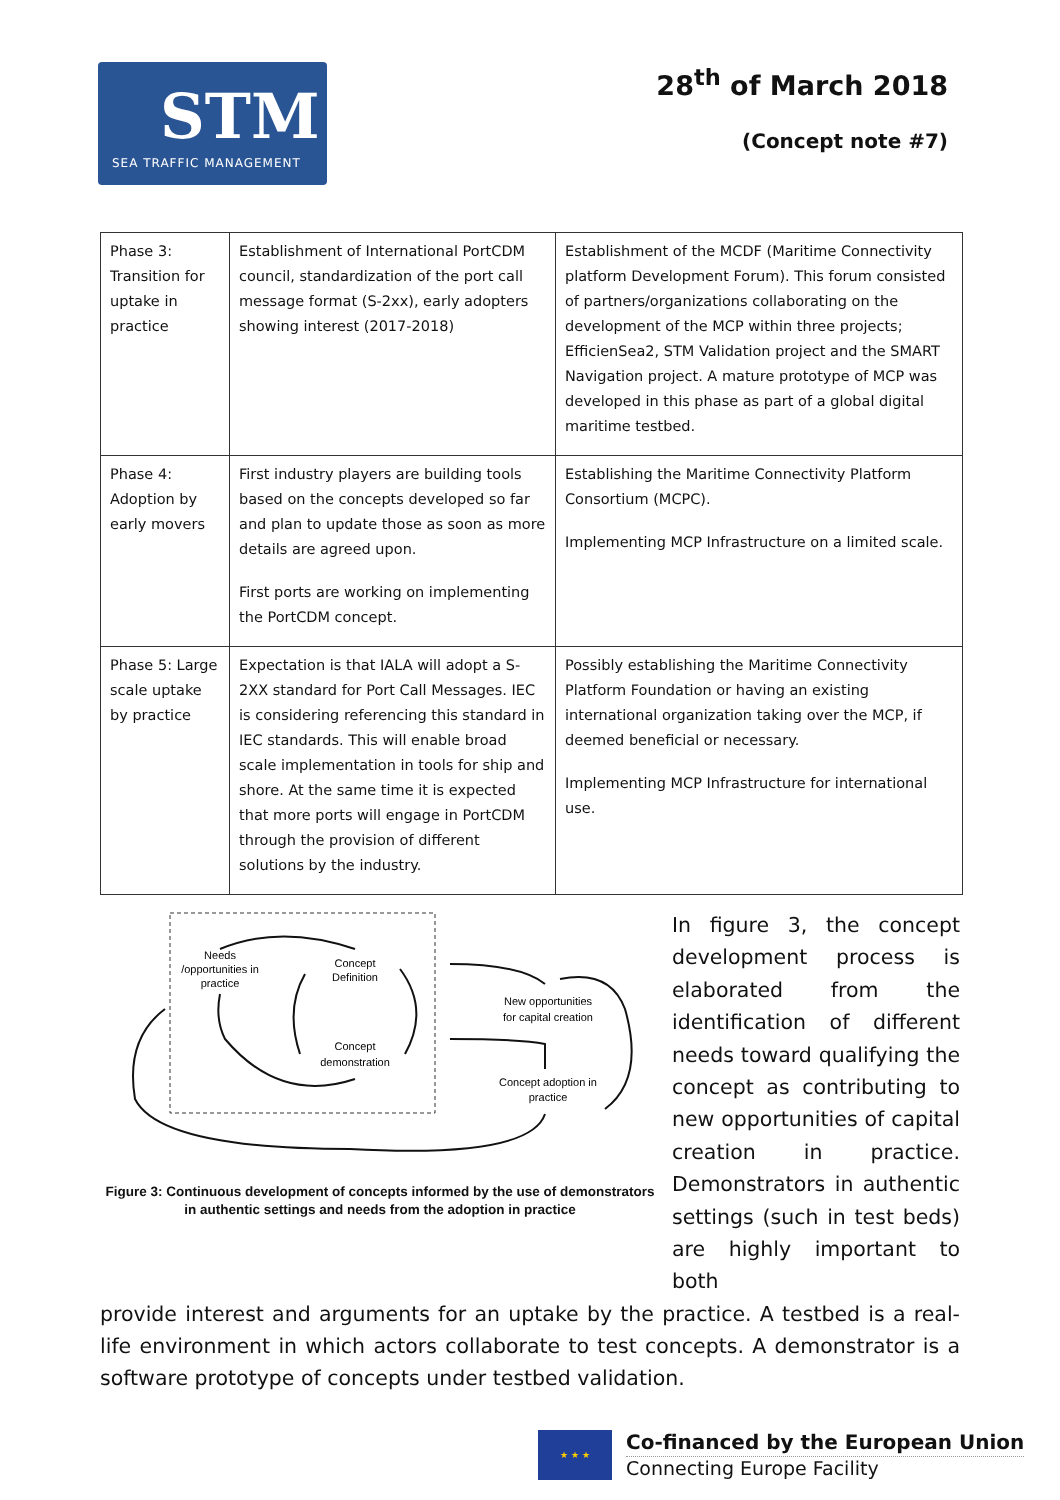STM
SEA TRAFFIC MANAGEMENT
28<sup>th</sup> of March 2018
(Concept note #7)
| Phase 3: Transition for uptake in practice | Establishment of International PortCDM council, standardization of the port call message format (S-2xx), early adopters showing interest (2017-2018) | Establishment of the MCDF (Maritime Connectivity platform Development Forum). This forum consisted of partners/organizations collaborating on the development of the MCP within three projects; EfficienSea2, STM Validation project and the SMART Navigation project. A mature prototype of MCP was developed in this phase as part of a global digital maritime testbed. |
| Phase 4: Adoption by early movers | First industry players are building tools based on the concepts developed so far and plan to update those as soon as more details are agreed upon. First ports are working on implementing the PortCDM concept. | Establishing the Maritime Connectivity Platform Consortium (MCPC). Implementing MCP Infrastructure on a limited scale. |
| Phase 5: Large scale uptake by practice | Expectation is that IALA will adopt a S-2XX standard for Port Call Messages. IEC is considering referencing this standard in IEC standards. This will enable broad scale implementation in tools for ship and shore. At the same time it is expected that more ports will engage in PortCDM through the provision of different solutions by the industry. | Possibly establishing the Maritime Connectivity Platform Foundation or having an existing international organization taking over the MCP, if deemed beneficial or necessary. Implementing MCP Infrastructure for international use. |
Needs
/opportunities in
practice
Concept
Definition
Concept
demonstration
New opportunities
for capital creation
Concept adoption in
practice
Figure 3: Continuous development of concepts informed by the use of demonstrators in authentic settings and needs from the adoption in practice
In figure 3, the concept development process is elaborated from the identification of different needs toward qualifying the concept as contributing to new opportunities of capital creation in practice. Demonstrators in authentic settings (such in test beds) are highly important to both
provide interest and arguments for an uptake by the practice. A testbed is a real-life environment in which actors collaborate to test concepts. A demonstrator is a software prototype of concepts under testbed validation.
★ ★ ★
Co-financed by the European Union
Connecting Europe Facility